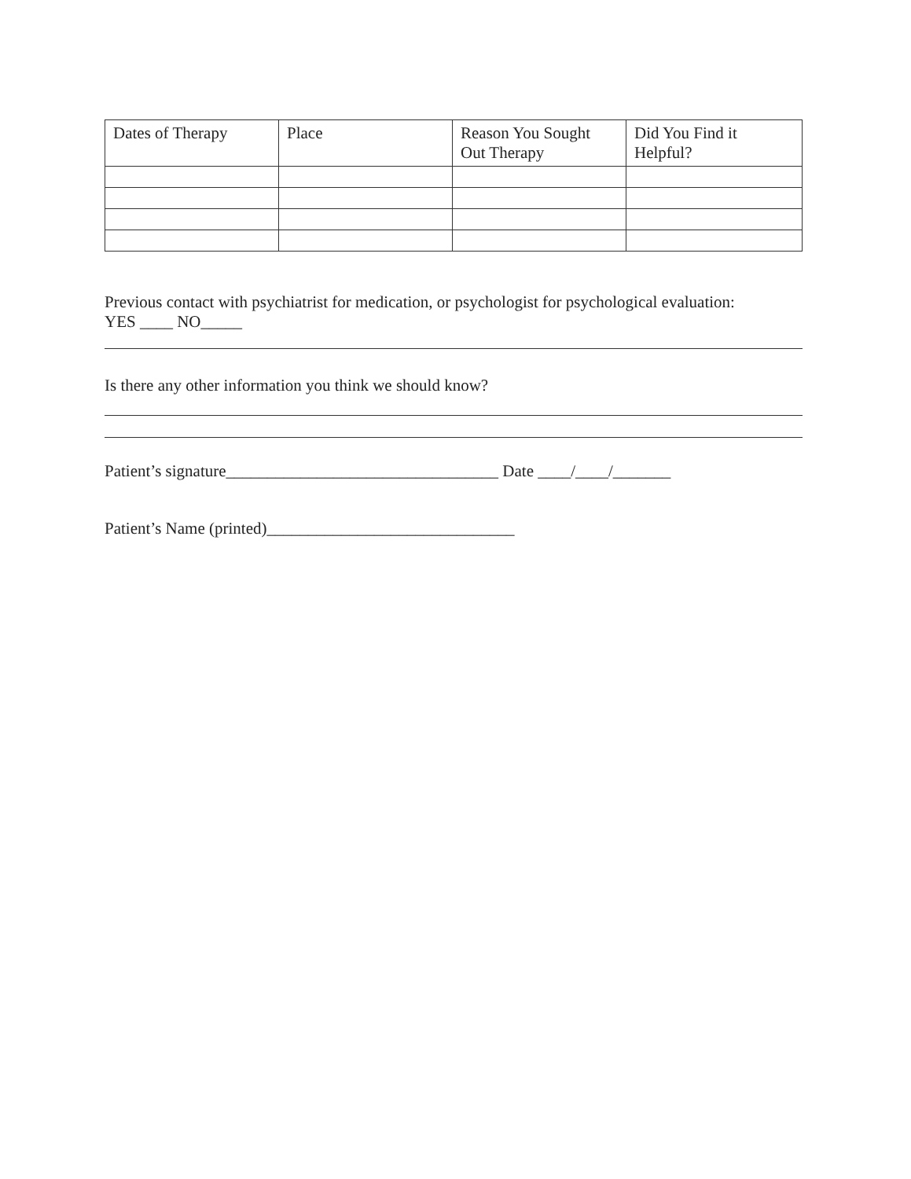| Dates of Therapy | Place | Reason You Sought Out Therapy | Did You Find it Helpful? |
| --- | --- | --- | --- |
Previous contact with psychiatrist for medication, or psychologist for psychological evaluation:
YES ____ NO_____
Is there any other information you think we should know?
Patient’s signature_________________________________ Date ____/____/_______
Patient’s Name (printed)______________________________